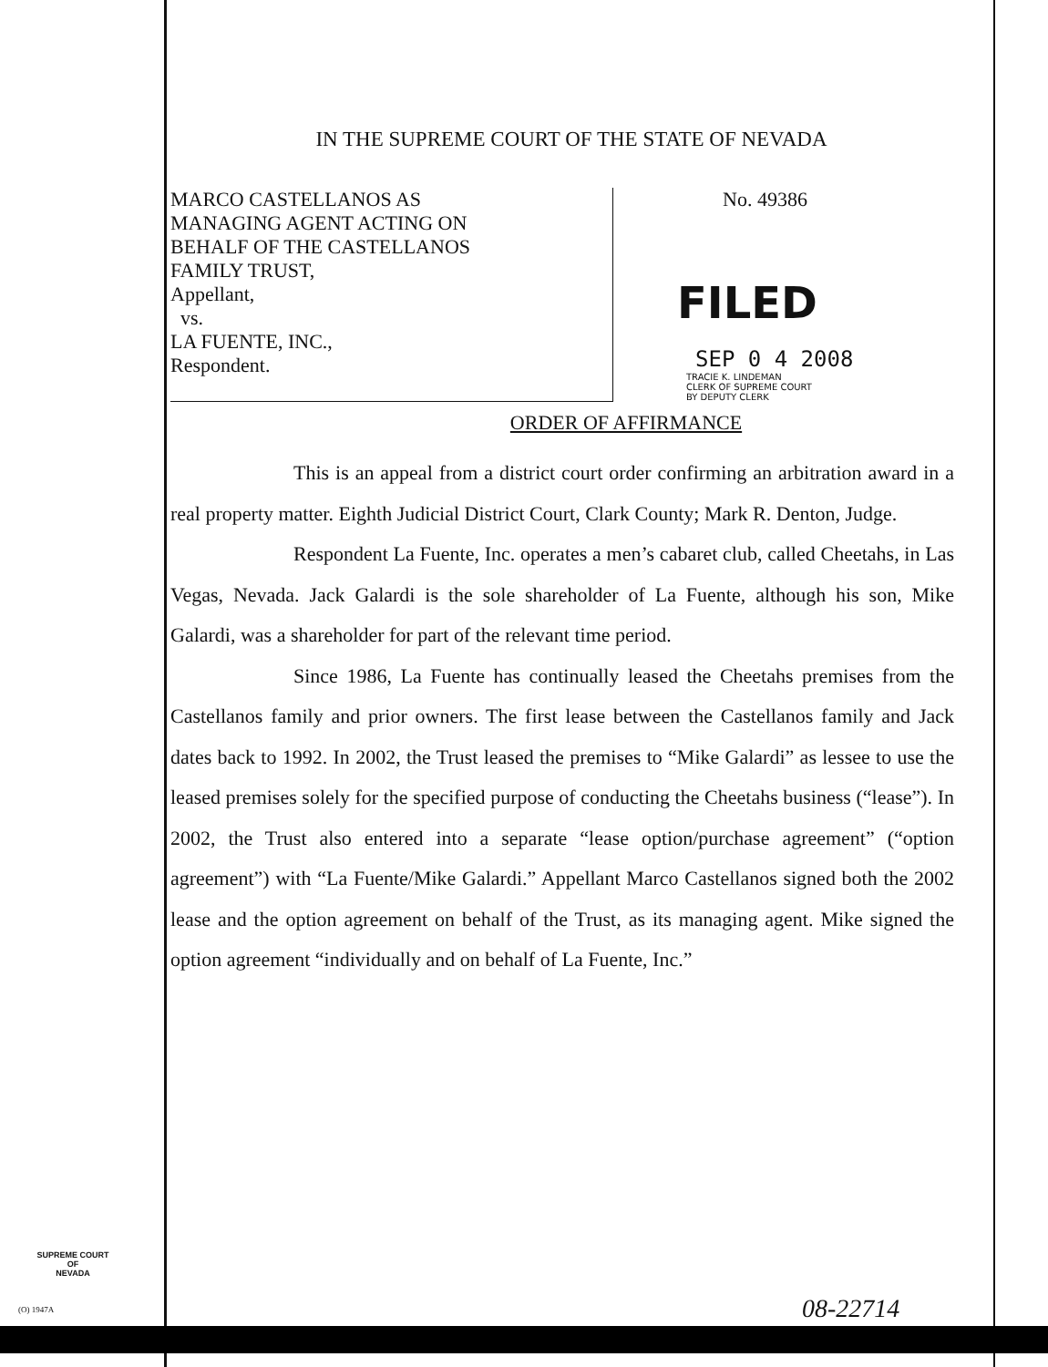IN THE SUPREME COURT OF THE STATE OF NEVADA
MARCO CASTELLANOS AS
MANAGING AGENT ACTING ON
BEHALF OF THE CASTELLANOS
FAMILY TRUST,
Appellant,
vs.
LA FUENTE, INC.,
Respondent.
No. 49386
FILED
SEP 0 4 2008
TRACIE K. LINDEMAN
CLERK OF SUPREME COURT
BY DEPUTY CLERK
ORDER OF AFFIRMANCE
This is an appeal from a district court order confirming an arbitration award in a real property matter. Eighth Judicial District Court, Clark County; Mark R. Denton, Judge.
Respondent La Fuente, Inc. operates a men’s cabaret club, called Cheetahs, in Las Vegas, Nevada. Jack Galardi is the sole shareholder of La Fuente, although his son, Mike Galardi, was a shareholder for part of the relevant time period.
Since 1986, La Fuente has continually leased the Cheetahs premises from the Castellanos family and prior owners. The first lease between the Castellanos family and Jack dates back to 1992. In 2002, the Trust leased the premises to “Mike Galardi” as lessee to use the leased premises solely for the specified purpose of conducting the Cheetahs business (“lease”). In 2002, the Trust also entered into a separate “lease option/purchase agreement” (“option agreement”) with “La Fuente/Mike Galardi.” Appellant Marco Castellanos signed both the 2002 lease and the option agreement on behalf of the Trust, as its managing agent. Mike signed the option agreement “individually and on behalf of La Fuente, Inc.”
SUPREME COURT
OF
NEVADA
(O) 1947A 08-22714